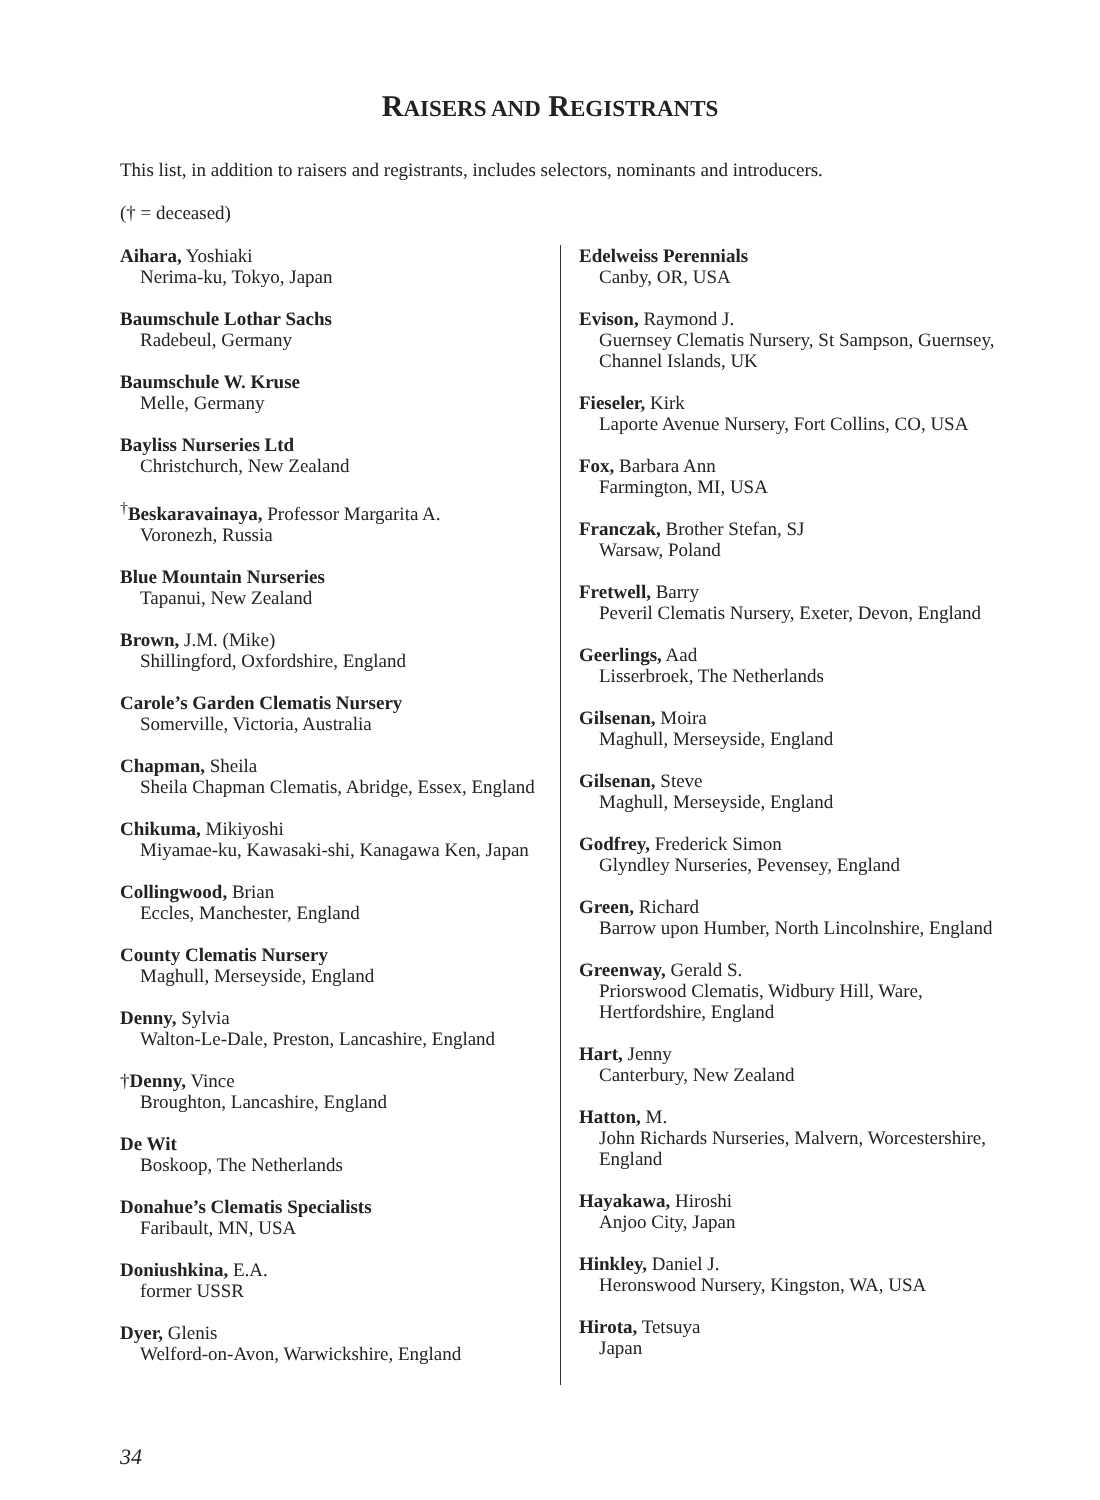RAISERS AND REGISTRANTS
This list, in addition to raisers and registrants, includes selectors, nominants and introducers.
(† = deceased)
Aihara, Yoshiaki
Nerima-ku, Tokyo, Japan
Baumschule Lothar Sachs
Radebeul, Germany
Baumschule W. Kruse
Melle, Germany
Bayliss Nurseries Ltd
Christchurch, New Zealand
<sup>†</sup> Beskaravainaya, Professor Margarita A.
Voronezh, Russia
Blue Mountain Nurseries
Tapanui, New Zealand
Brown, J.M. (Mike)
Shillingford, Oxfordshire, England
Carole’s Garden Clematis Nursery
Somerville, Victoria, Australia
Chapman, Sheila
Sheila Chapman Clematis, Abridge, Essex, England
Chikuma, Mikiyoshi
Miyamae-ku, Kawasaki-shi, Kanagawa Ken, Japan
Collingwood, Brian
Eccles, Manchester, England
County Clematis Nursery
Maghull, Merseyside, England
Denny, Sylvia
Walton-Le-Dale, Preston, Lancashire, England
†Denny, Vince
Broughton, Lancashire, England
De Wit
Boskoop, The Netherlands
Donahue’s Clematis Specialists
Faribault, MN, USA
Doniushkina, E.A.
former USSR
Dyer, Glenis
Welford-on-Avon, Warwickshire, England
Edelweiss Perennials
Canby, OR, USA
Evison, Raymond J.
Guernsey Clematis Nursery, St Sampson, Guernsey, Channel Islands, UK
Fieseler, Kirk
Laporte Avenue Nursery, Fort Collins, CO, USA
Fox, Barbara Ann
Farmington, MI, USA
Franczak, Brother Stefan, SJ
Warsaw, Poland
Fretwell, Barry
Peveril Clematis Nursery, Exeter, Devon, England
Geerlings, Aad
Lisserbroek, The Netherlands
Gilsenan, Moira
Maghull, Merseyside, England
Gilsenan, Steve
Maghull, Merseyside, England
Godfrey, Frederick Simon
Glyndley Nurseries, Pevensey, England
Green, Richard
Barrow upon Humber, North Lincolnshire, England
Greenway, Gerald S.
Priorswood Clematis, Widbury Hill, Ware, Hertfordshire, England
Hart, Jenny
Canterbury, New Zealand
Hatton, M.
John Richards Nurseries, Malvern, Worcestershire, England
Hayakawa, Hiroshi
Anjoo City, Japan
Hinkley, Daniel J.
Heronswood Nursery, Kingston, WA, USA
Hirota, Tetsuya
Japan
34